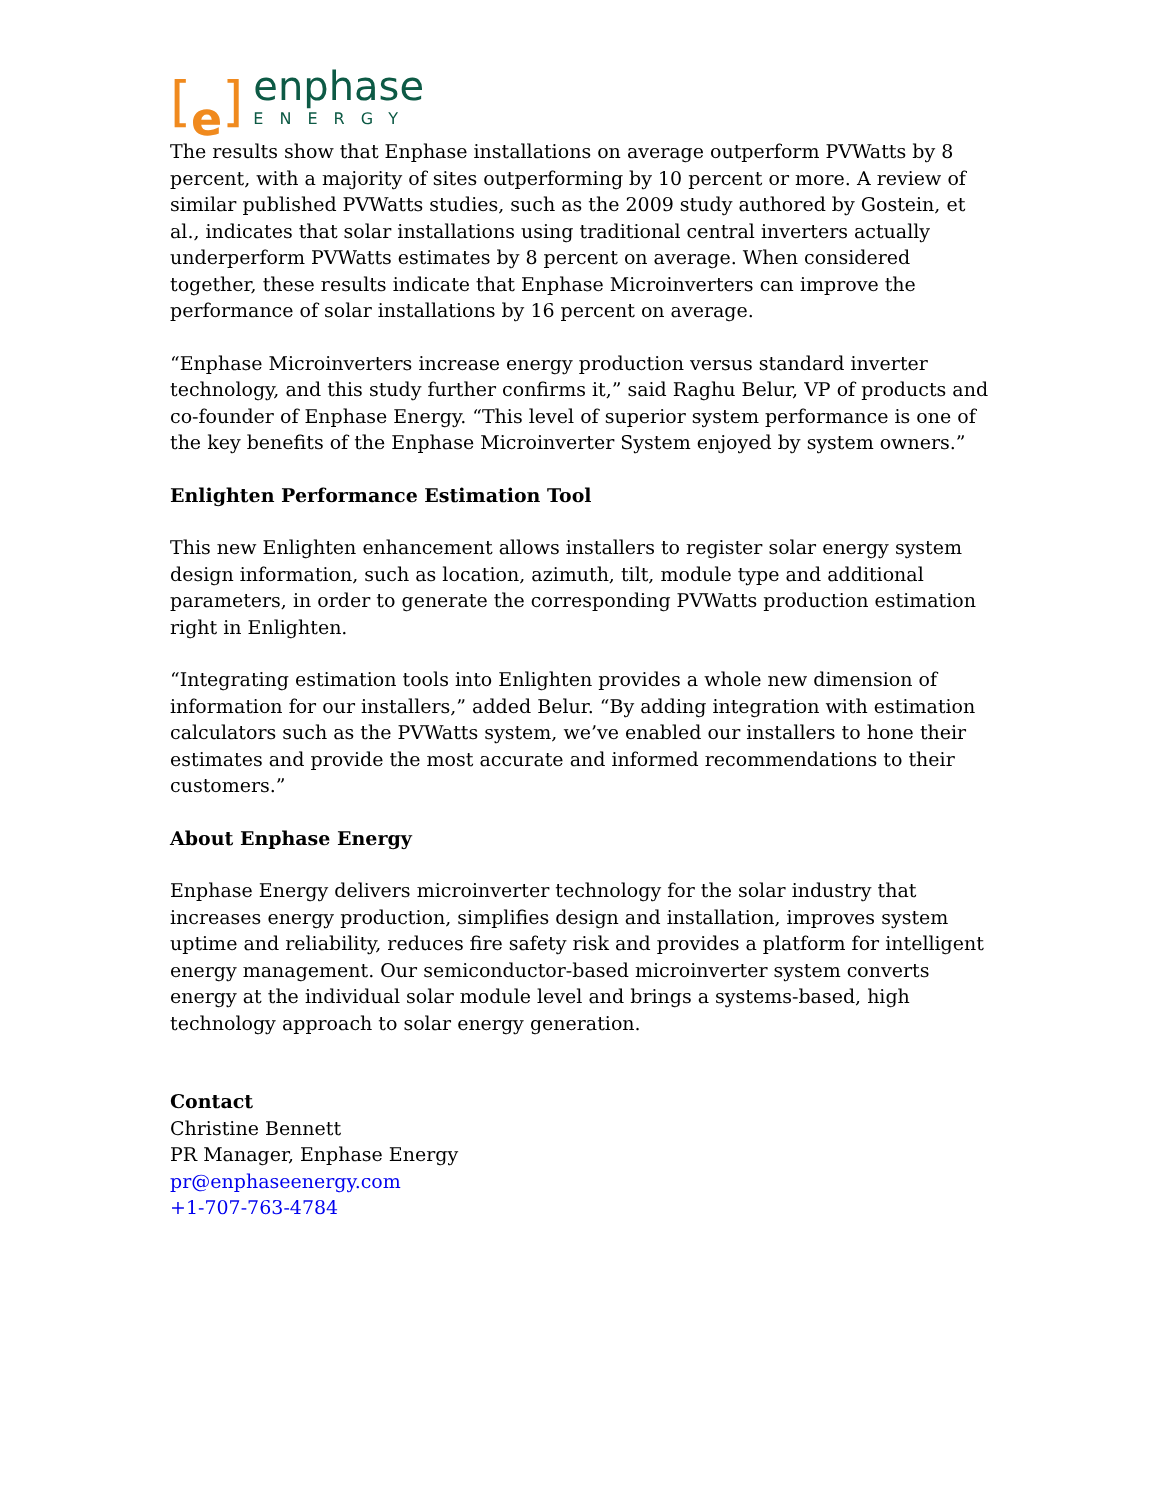[e]
enphase
ENERGY
The results show that Enphase installations on average outperform PVWatts by 8 percent, with a majority of sites outperforming by 10 percent or more. A review of similar published PVWatts studies, such as the 2009 study authored by Gostein, et al., indicates that solar installations using traditional central inverters actually underperform PVWatts estimates by 8 percent on average. When considered together, these results indicate that Enphase Microinverters can improve the performance of solar installations by 16 percent on average.
“Enphase Microinverters increase energy production versus standard inverter technology, and this study further confirms it,” said Raghu Belur, VP of products and co-founder of Enphase Energy. “This level of superior system performance is one of the key benefits of the Enphase Microinverter System enjoyed by system owners.”
Enlighten Performance Estimation Tool
This new Enlighten enhancement allows installers to register solar energy system design information, such as location, azimuth, tilt, module type and additional parameters, in order to generate the corresponding PVWatts production estimation right in Enlighten.
“Integrating estimation tools into Enlighten provides a whole new dimension of information for our installers,” added Belur. “By adding integration with estimation calculators such as the PVWatts system, we’ve enabled our installers to hone their estimates and provide the most accurate and informed recommendations to their customers.”
About Enphase Energy
Enphase Energy delivers microinverter technology for the solar industry that increases energy production, simplifies design and installation, improves system uptime and reliability, reduces fire safety risk and provides a platform for intelligent energy management. Our semiconductor-based microinverter system converts energy at the individual solar module level and brings a systems-based, high technology approach to solar energy generation.
Contact
Christine Bennett
PR Manager, Enphase Energy
pr@enphaseenergy.com
+1-707-763-4784